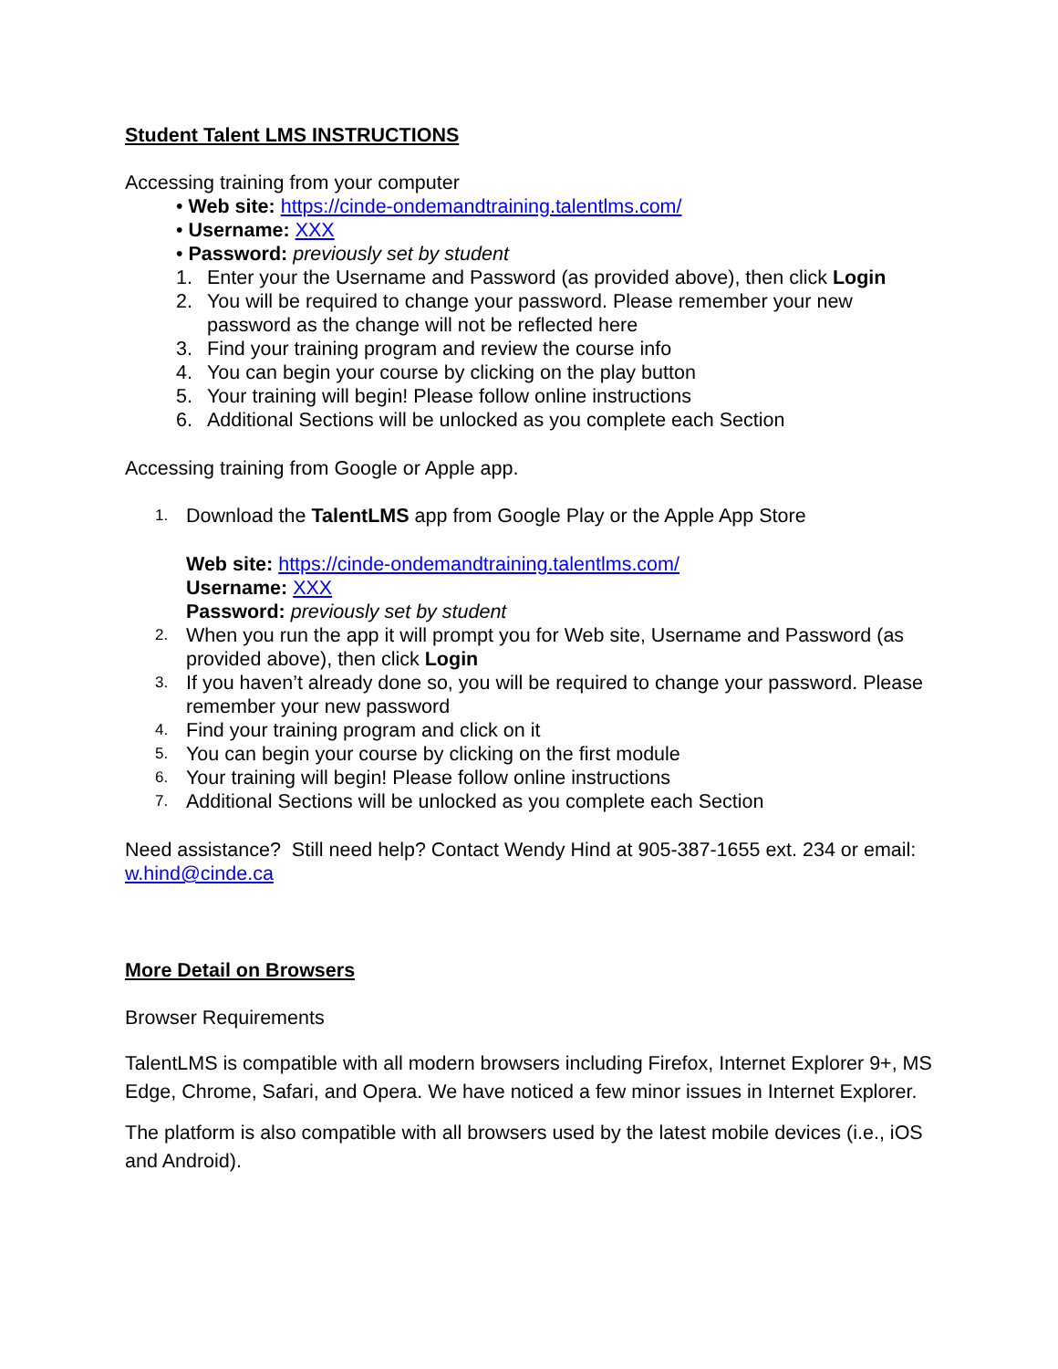Student Talent LMS INSTRUCTIONS
Accessing training from your computer
• Web site: https://cinde-ondemandtraining.talentlms.com/
• Username: XXX
• Password: previously set by student
1. Enter your the Username and Password (as provided above), then click Login
2. You will be required to change your password. Please remember your new password as the change will not be reflected here
3. Find your training program and review the course info
4. You can begin your course by clicking on the play button
5. Your training will begin! Please follow online instructions
6. Additional Sections will be unlocked as you complete each Section
Accessing training from Google or Apple app.
1. Download the TalentLMS app from Google Play or the Apple App Store
Web site: https://cinde-ondemandtraining.talentlms.com/
Username: XXX
Password: previously set by student
2. When you run the app it will prompt you for Web site, Username and Password (as provided above), then click Login
3. If you haven’t already done so, you will be required to change your password. Please remember your new password
4. Find your training program and click on it
5. You can begin your course by clicking on the first module
6. Your training will begin! Please follow online instructions
7. Additional Sections will be unlocked as you complete each Section
Need assistance? Still need help? Contact Wendy Hind at 905-387-1655 ext. 234 or email: w.hind@cinde.ca
More Detail on Browsers
Browser Requirements
TalentLMS is compatible with all modern browsers including Firefox, Internet Explorer 9+, MS Edge, Chrome, Safari, and Opera. We have noticed a few minor issues in Internet Explorer.
The platform is also compatible with all browsers used by the latest mobile devices (i.e., iOS and Android).